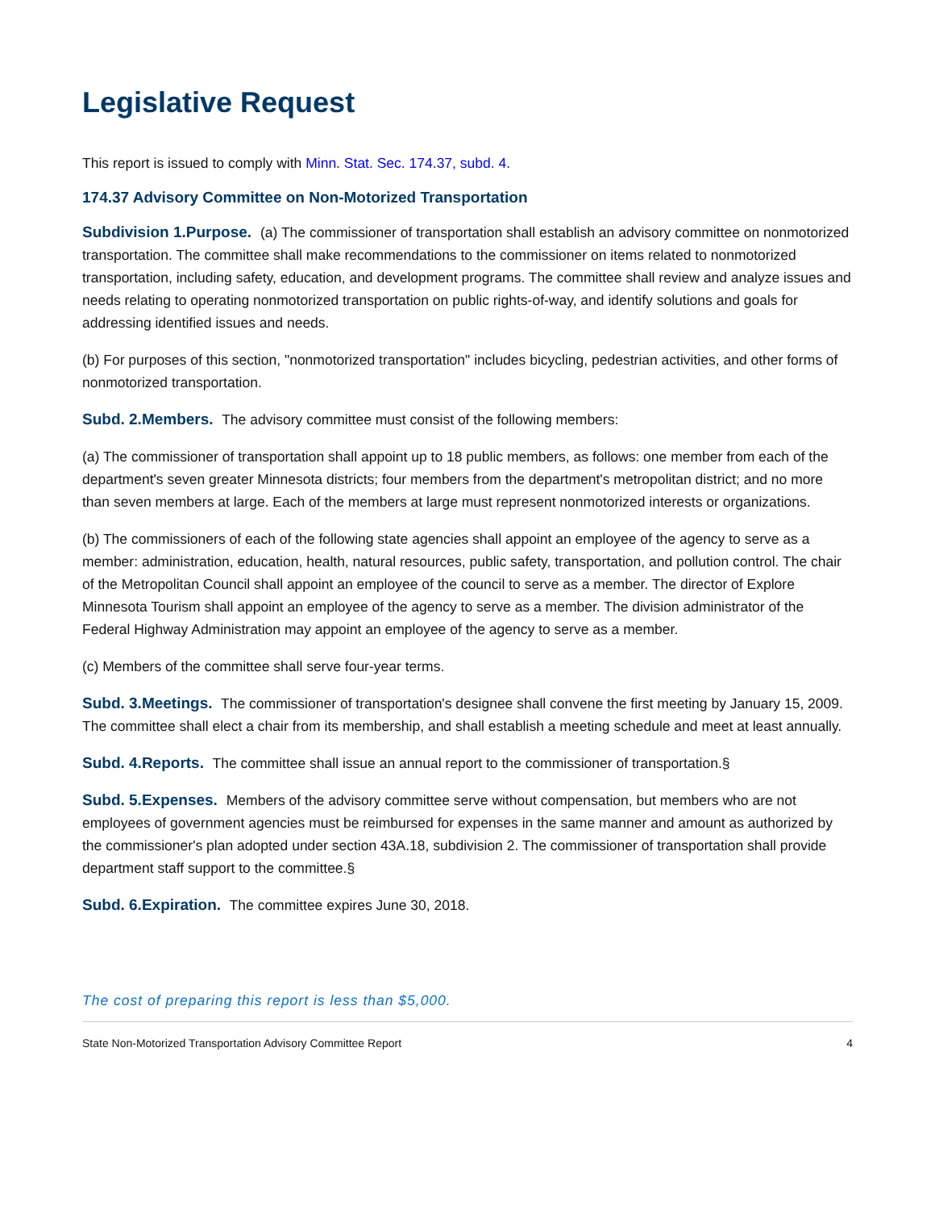Legislative Request
This report is issued to comply with Minn. Stat. Sec. 174.37, subd. 4.
174.37 Advisory Committee on Non-Motorized Transportation
Subdivision 1.Purpose. (a) The commissioner of transportation shall establish an advisory committee on nonmotorized transportation. The committee shall make recommendations to the commissioner on items related to nonmotorized transportation, including safety, education, and development programs. The committee shall review and analyze issues and needs relating to operating nonmotorized transportation on public rights-of-way, and identify solutions and goals for addressing identified issues and needs.
(b) For purposes of this section, "nonmotorized transportation" includes bicycling, pedestrian activities, and other forms of nonmotorized transportation.
Subd. 2.Members. The advisory committee must consist of the following members:
(a) The commissioner of transportation shall appoint up to 18 public members, as follows: one member from each of the department's seven greater Minnesota districts; four members from the department's metropolitan district; and no more than seven members at large. Each of the members at large must represent nonmotorized interests or organizations.
(b) The commissioners of each of the following state agencies shall appoint an employee of the agency to serve as a member: administration, education, health, natural resources, public safety, transportation, and pollution control. The chair of the Metropolitan Council shall appoint an employee of the council to serve as a member. The director of Explore Minnesota Tourism shall appoint an employee of the agency to serve as a member. The division administrator of the Federal Highway Administration may appoint an employee of the agency to serve as a member.
(c) Members of the committee shall serve four-year terms.
Subd. 3.Meetings. The commissioner of transportation's designee shall convene the first meeting by January 15, 2009. The committee shall elect a chair from its membership, and shall establish a meeting schedule and meet at least annually.
Subd. 4.Reports. The committee shall issue an annual report to the commissioner of transportation.§
Subd. 5.Expenses. Members of the advisory committee serve without compensation, but members who are not employees of government agencies must be reimbursed for expenses in the same manner and amount as authorized by the commissioner's plan adopted under section 43A.18, subdivision 2. The commissioner of transportation shall provide department staff support to the committee.§
Subd. 6.Expiration. The committee expires June 30, 2018.
The cost of preparing this report is less than $5,000.
State Non-Motorized Transportation Advisory Committee Report 4